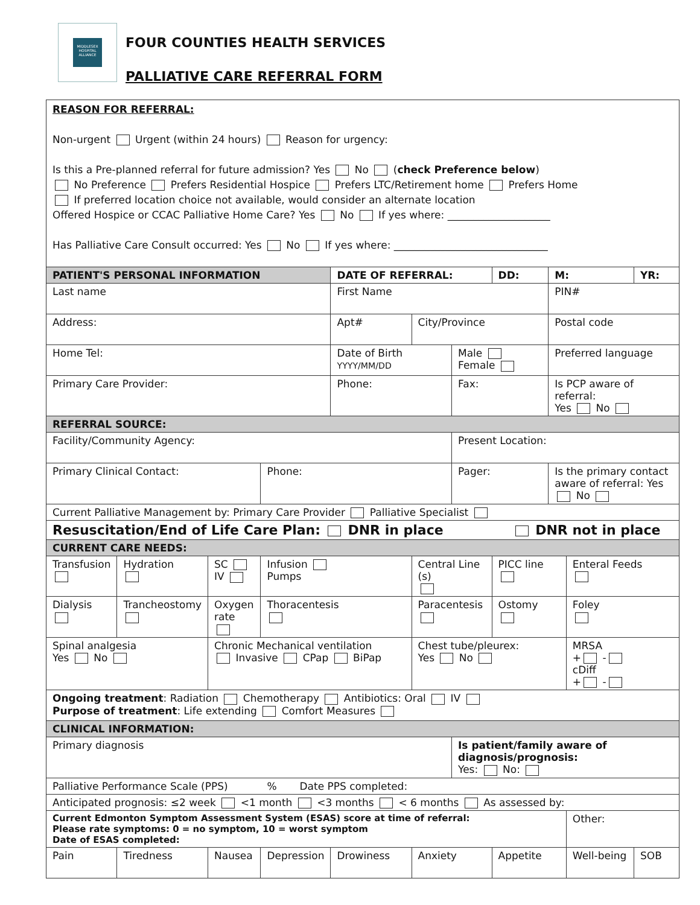MIDDLESEX HOSPITAL ALLIANCE
FOUR COUNTIES HEALTH SERVICES
PALLIATIVE CARE REFERRAL FORM
| REASON FOR REFERRAL: Non-urgent Urgent (within 24 hours) Reason for urgency: Is this a Pre-planned referral for future admission? Yes No ( check Preference below ) No Preference Prefers Residential Hospice Prefers LTC/Retirement home Prefers Home If preferred location choice not available, would consider an alternate location Offered Hospice or CCAC Palliative Home Care? Yes No If yes where: ____________________ Has Palliative Care Consult occurred: Yes No If yes where: ______________________________ | | | | | | | | | | | |
| PATIENT'S PERSONAL INFORMATION | | | | DATE OF REFERRAL: | | | DD: | M: | | YR: | |
| Last name | | | | First Name | | | | PIN# | | | |
| Address: | | | | Apt# | City/Province | | | Postal code | | | |
| Home Tel: | | | | Date of Birth YYYY/MM/DD | | Male Female | | Preferred language | | | |
| Primary Care Provider: | | | | Phone: | | Fax: | | Is PCP aware of referral: Yes No | | | |
| REFERRAL SOURCE: | | | | | | | | | | | |
| Facility/Community Agency: | | | | | | Present Location: | | | | | |
| Primary Clinical Contact: | | | Phone: | | | Pager: | | Is the primary contact aware of referral: Yes No | | | |
| Current Palliative Management by: Primary Care Provider Palliative Specialist | | | | | | | | | | | |
| Resuscitation/End of Life Care Plan: DNR in place DNR not in place | | | | | | | | | | | |
| CURRENT CARE NEEDS: | | | | | | | | | | | |
| Transfusion | Hydration | SC IV | Infusion Pumps | | Central Line (s) | | PICC line | | Enteral Feeds | | |
| Dialysis | Trancheostomy | Oxygen rate | Thoracentesis | | Paracentesis | | Ostomy | | Foley | | |
| Spinal analgesia Yes No | | Chronic Mechanical ventilation Invasive CPap BiPap | | | Chest tube/pleurex: Yes No | | | | MRSA + - cDiff + - | | |
| Ongoing treatment : Radiation Chemotherapy Antibiotics: Oral IV Purpose of treatment : Life extending Comfort Measures | | | | | | | | | | | |
| CLINICAL INFORMATION: | | | | | | | | | | | |
| Primary diagnosis | | | | | | Is patient/family aware of diagnosis/prognosis: Yes: No: | | | | | |
| Palliative Performance Scale (PPS) % Date PPS completed: | | | | | | | | | | | |
| Anticipated prognosis: ≤2 week <1 month <3 months < 6 months As assessed by: | | | | | | | | | | | |
| Current Edmonton Symptom Assessment System (ESAS) score at time of referral: Please rate symptoms: 0 = no symptom, 10 = worst symptom Date of ESAS completed: | | | | | | | | | Other: | | |
| Pain | Tiredness | Nausea | Depression | Drowiness | Anxiety | | Appetite | | Well-being | | SOB |